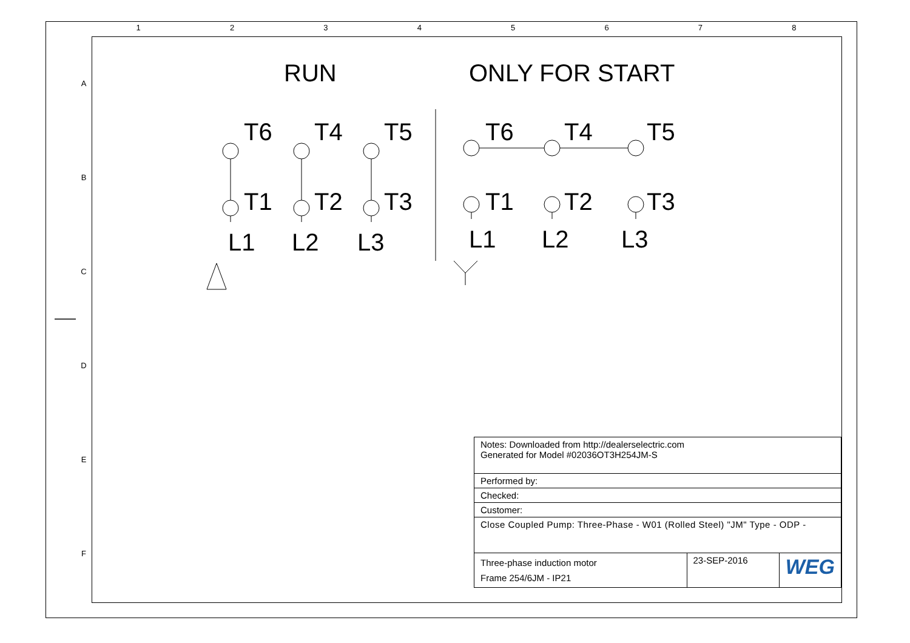1 2 3 4 5 6 7 8
A
B
C
D
E
F
RUN ONLY FOR START
T6 T4 T5
T1 T2 T3
L1 L2 L3
T6 T4 T5
T1 T2 T3
L1 L2 L3
| Notes: Downloaded from http://dealerselectric.com Generated for Model #02036OT3H254JM-S | | |
| Performed by: | | |
| Checked: | | |
| Customer: | | |
| Close Coupled Pump: Three-Phase - W01 (Rolled Steel) "JM" Type - ODP - | | |
| Three-phase induction motor Frame 254/6JM - IP21 | 23-SEP-2016 | WEG |